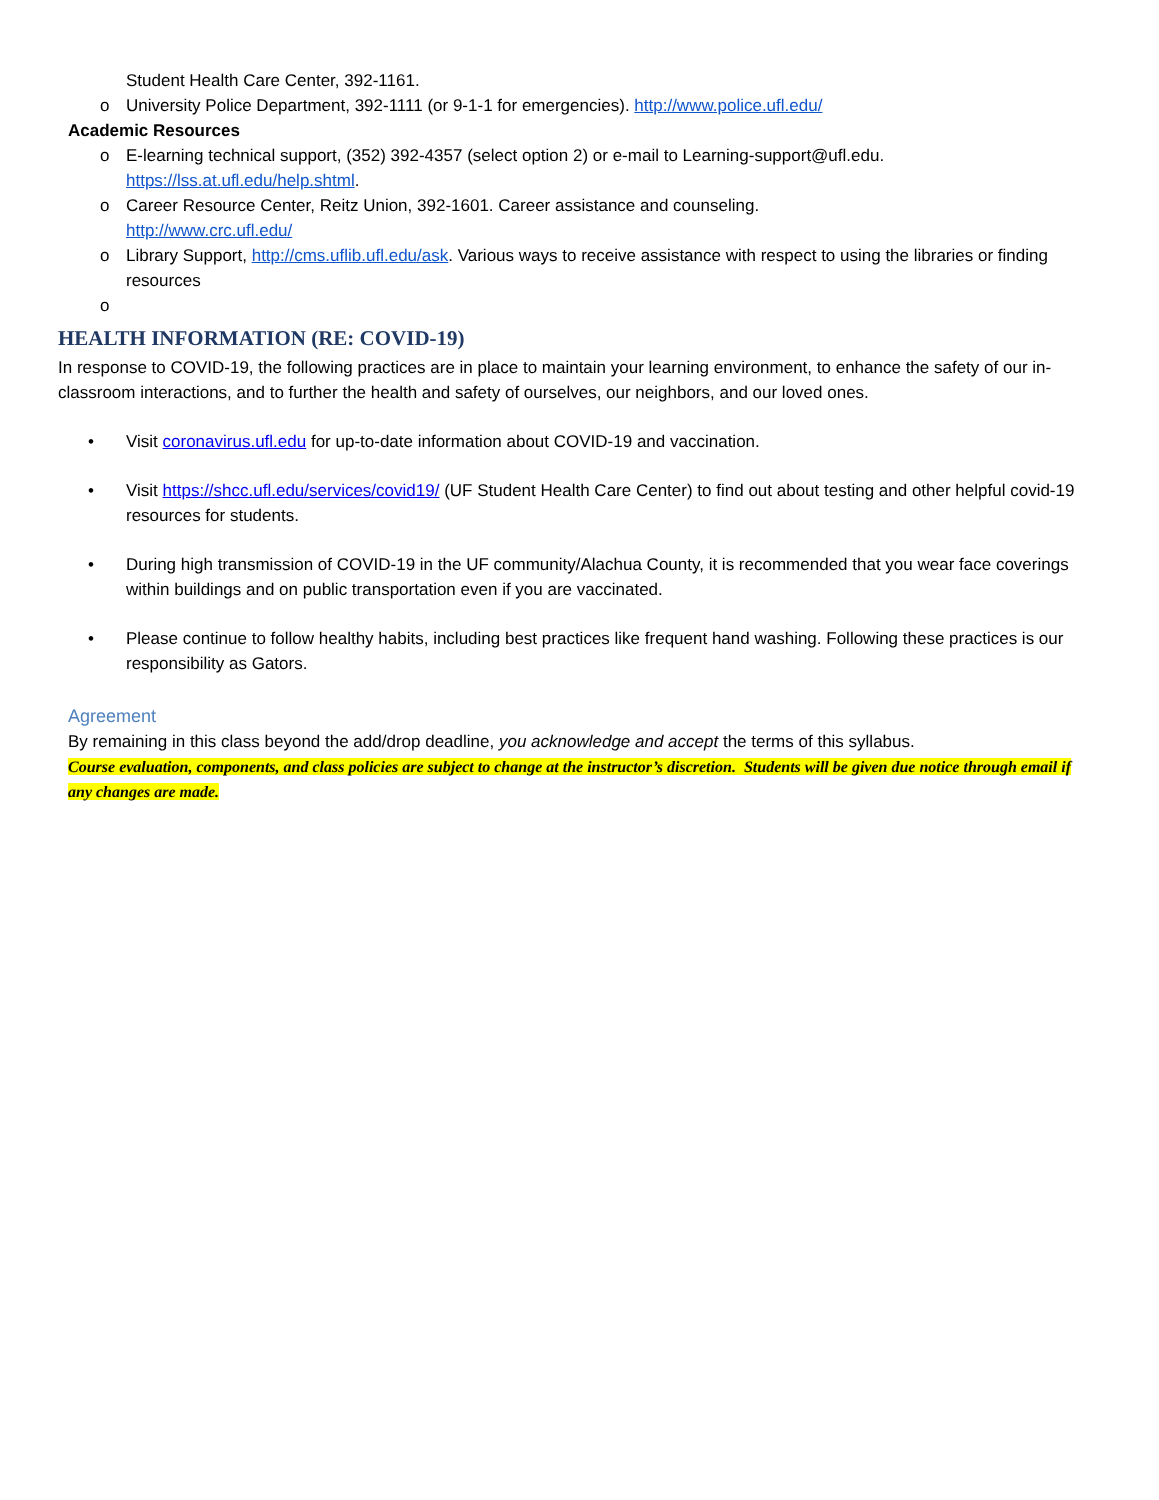Student Health Care Center, 392-1161.
o University Police Department, 392-1111 (or 9-1-1 for emergencies). http://www.police.ufl.edu/
Academic Resources
o E-learning technical support, (352) 392-4357 (select option 2) or e-mail to Learning-support@ufl.edu. https://lss.at.ufl.edu/help.shtml.
o Career Resource Center, Reitz Union, 392-1601. Career assistance and counseling.
http://www.crc.ufl.edu/
o Library Support, http://cms.uflib.ufl.edu/ask. Various ways to receive assistance with respect to using the libraries or finding resources
o
HEALTH INFORMATION (RE: COVID-19)
In response to COVID-19, the following practices are in place to maintain your learning environment, to enhance the safety of our in-classroom interactions, and to further the health and safety of ourselves, our neighbors, and our loved ones.
• Visit coronavirus.ufl.edu for up-to-date information about COVID-19 and vaccination.
• Visit https://shcc.ufl.edu/services/covid19/ (UF Student Health Care Center) to find out about testing and other helpful covid-19 resources for students.
• During high transmission of COVID-19 in the UF community/Alachua County, it is recommended that you wear face coverings within buildings and on public transportation even if you are vaccinated.
• Please continue to follow healthy habits, including best practices like frequent hand washing. Following these practices is our responsibility as Gators.
Agreement
By remaining in this class beyond the add/drop deadline, you acknowledge and accept the terms of this syllabus.
Course evaluation, components, and class policies are subject to change at the instructor’s discretion. Students will be given due notice through email if any changes are made.